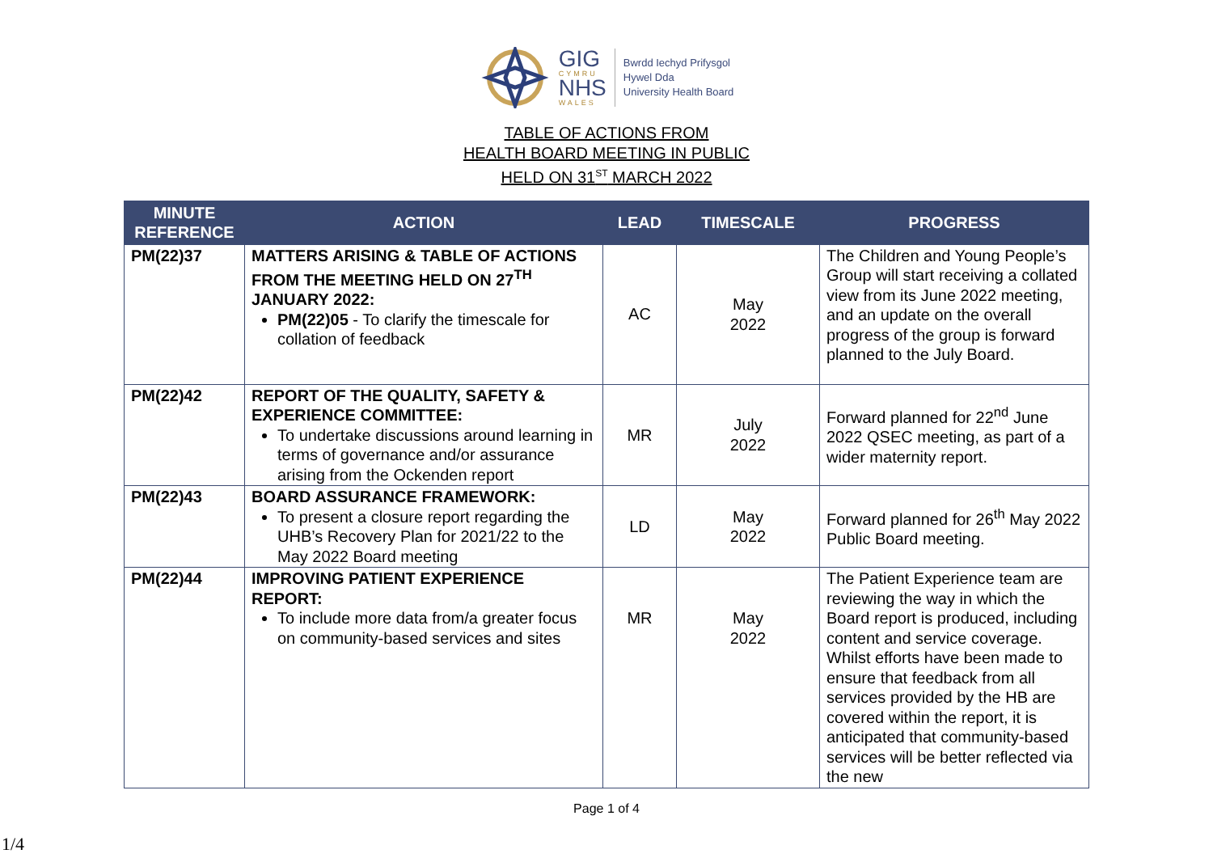GIG
CYMRU
NHS
WALES
Bwrdd Iechyd Prifysgol
Hywel Dda
University Health Board
TABLE OF ACTIONS FROM
HEALTH BOARD MEETING IN PUBLIC
HELD ON 31<sup>ST</sup> MARCH 2022
| MINUTE REFERENCE | ACTION | LEAD | TIMESCALE | PROGRESS |
| --- | --- | --- | --- | --- |
| PM(22)37 | MATTERS ARISING & TABLE OF ACTIONS FROM THE MEETING HELD ON 27<sup>TH</sup> JANUARY 2022: PM(22)05 - To clarify the timescale for collation of feedback | AC | May 2022 | The Children and Young People’s Group will start receiving a collated view from its June 2022 meeting, and an update on the overall progress of the group is forward planned to the July Board. |
| PM(22)42 | REPORT OF THE QUALITY, SAFETY & EXPERIENCE COMMITTEE: To undertake discussions around learning in terms of governance and/or assurance arising from the Ockenden report | MR | July 2022 | Forward planned for 22<sup>nd</sup> June 2022 QSEC meeting, as part of a wider maternity report. |
| PM(22)43 | BOARD ASSURANCE FRAMEWORK: To present a closure report regarding the UHB’s Recovery Plan for 2021/22 to the May 2022 Board meeting | LD | May 2022 | Forward planned for 26<sup>th</sup> May 2022 Public Board meeting. |
| PM(22)44 | IMPROVING PATIENT EXPERIENCE REPORT: To include more data from/a greater focus on community-based services and sites | MR | May 2022 | The Patient Experience team are reviewing the way in which the Board report is produced, including content and service coverage. Whilst efforts have been made to ensure that feedback from all services provided by the HB are covered within the report, it is anticipated that community-based services will be better reflected via the new |
Page 1 of 4
1/4